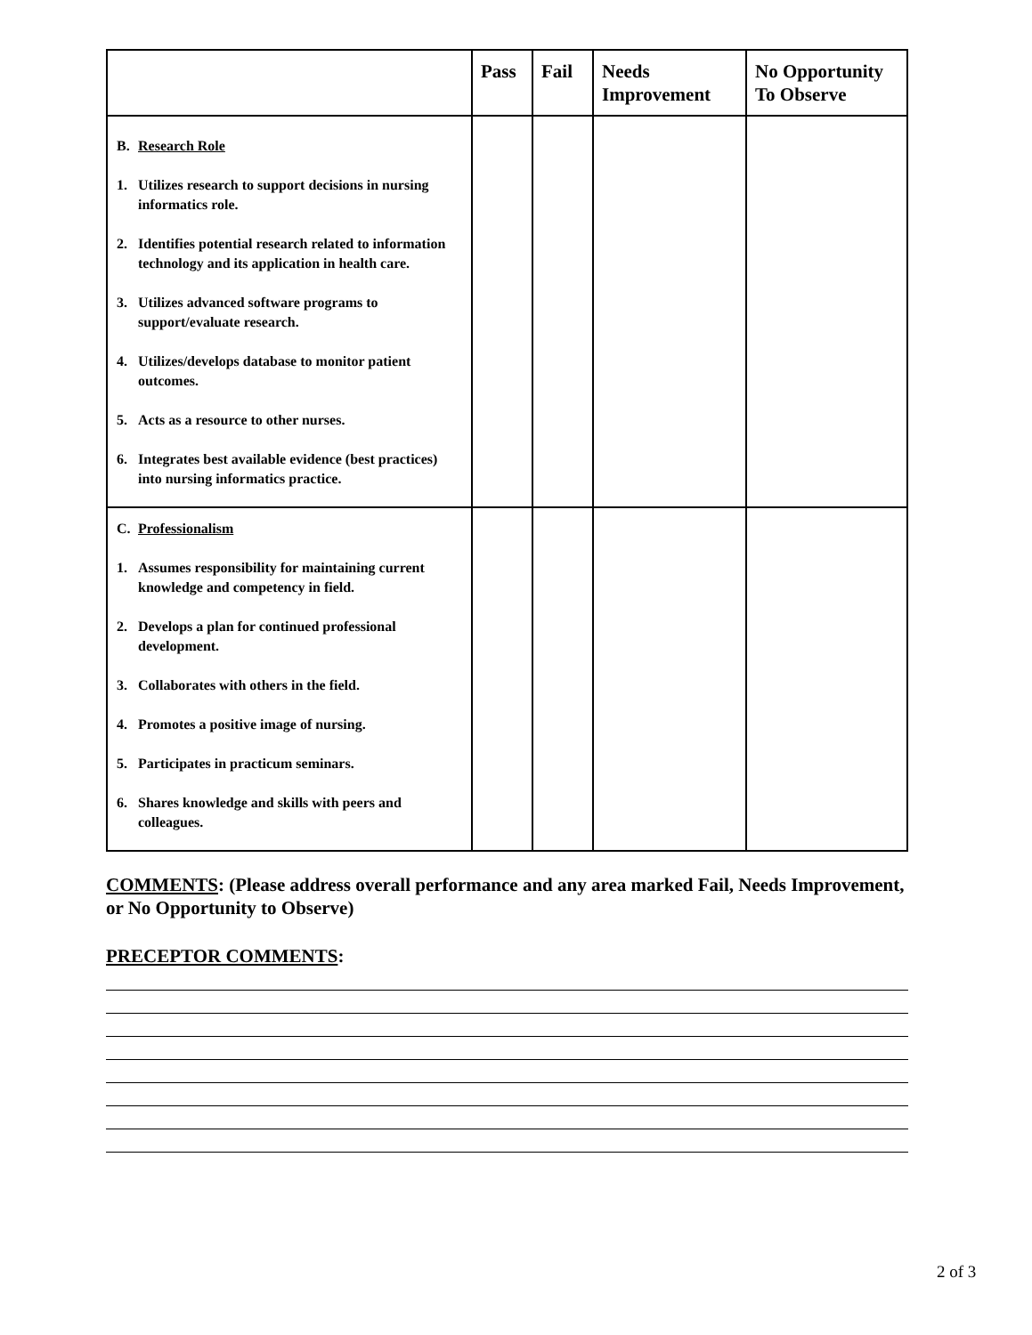| | Pass | Fail | Needs Improvement | No Opportunity To Observe |
| --- | --- | --- | --- | --- |
| B. Research Role 1. Utilizes research to support decisions in nursing informatics role. 2. Identifies potential research related to information technology and its application in health care. 3. Utilizes advanced software programs to support/evaluate research. 4. Utilizes/develops database to monitor patient outcomes. 5. Acts as a resource to other nurses. 6. Integrates best available evidence (best practices) into nursing informatics practice. | | | | |
| C. Professionalism 1. Assumes responsibility for maintaining current knowledge and competency in field. 2. Develops a plan for continued professional development. 3. Collaborates with others in the field. 4. Promotes a positive image of nursing. 5. Participates in practicum seminars. 6. Shares knowledge and skills with peers and colleagues. | | | | |
COMMENTS: (Please address overall performance and any area marked Fail, Needs Improvement, or No Opportunity to Observe)
PRECEPTOR COMMENTS:
2 of 3